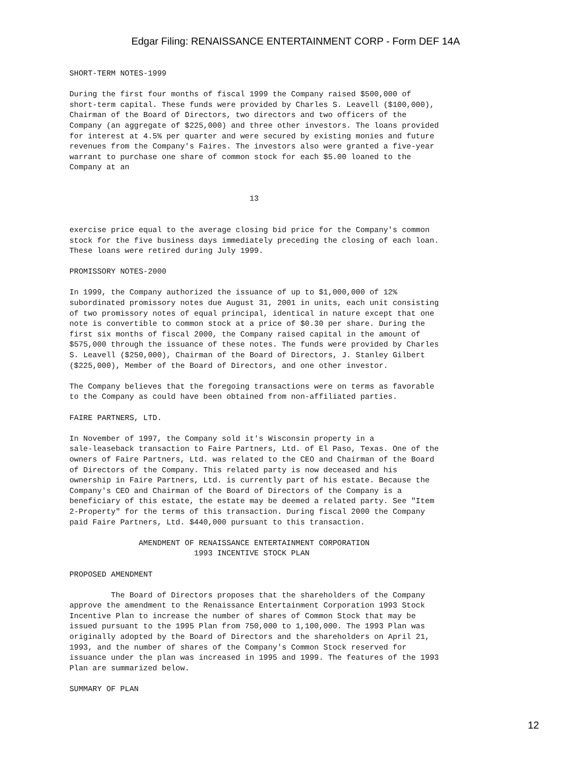Edgar Filing: RENAISSANCE ENTERTAINMENT CORP - Form DEF 14A
SHORT-TERM NOTES-1999

During the first four months of fiscal 1999 the Company raised $500,000 of
short-term capital. These funds were provided by Charles S. Leavell ($100,000),
Chairman of the Board of Directors, two directors and two officers of the
Company (an aggregate of $225,000) and three other investors. The loans provided
for interest at 4.5% per quarter and were secured by existing monies and future
revenues from the Company's Faires. The investors also were granted a five-year
warrant to purchase one share of common stock for each $5.00 loaned to the
Company at an


                                       13


exercise price equal to the average closing bid price for the Company's common
stock for the five business days immediately preceding the closing of each loan.
These loans were retired during July 1999.

PROMISSORY NOTES-2000

In 1999, the Company authorized the issuance of up to $1,000,000 of 12%
subordinated promissory notes due August 31, 2001 in units, each unit consisting
of two promissory notes of equal principal, identical in nature except that one
note is convertible to common stock at a price of $0.30 per share. During the
first six months of fiscal 2000, the Company raised capital in the amount of
$575,000 through the issuance of these notes. The funds were provided by Charles
S. Leavell ($250,000), Chairman of the Board of Directors, J. Stanley Gilbert
($225,000), Member of the Board of Directors, and one other investor.

The Company believes that the foregoing transactions were on terms as favorable
to the Company as could have been obtained from non-affiliated parties.

FAIRE PARTNERS, LTD.

In November of 1997, the Company sold it's Wisconsin property in a
sale-leaseback transaction to Faire Partners, Ltd. of El Paso, Texas. One of the
owners of Faire Partners, Ltd. was related to the CEO and Chairman of the Board
of Directors of the Company. This related party is now deceased and his
ownership in Faire Partners, Ltd. is currently part of his estate. Because the
Company's CEO and Chairman of the Board of Directors of the Company is a
beneficiary of this estate, the estate may be deemed a related party. See "Item
2-Property" for the terms of this transaction. During fiscal 2000 the Company
paid Faire Partners, Ltd. $440,000 pursuant to this transaction.

               AMENDMENT OF RENAISSANCE ENTERTAINMENT CORPORATION
                           1993 INCENTIVE STOCK PLAN

PROPOSED AMENDMENT

         The Board of Directors proposes that the shareholders of the Company
approve the amendment to the Renaissance Entertainment Corporation 1993 Stock
Incentive Plan to increase the number of shares of Common Stock that may be
issued pursuant to the 1995 Plan from 750,000 to 1,100,000. The 1993 Plan was
originally adopted by the Board of Directors and the shareholders on April 21,
1993, and the number of shares of the Company's Common Stock reserved for
issuance under the plan was increased in 1995 and 1999. The features of the 1993
Plan are summarized below.

SUMMARY OF PLAN
12